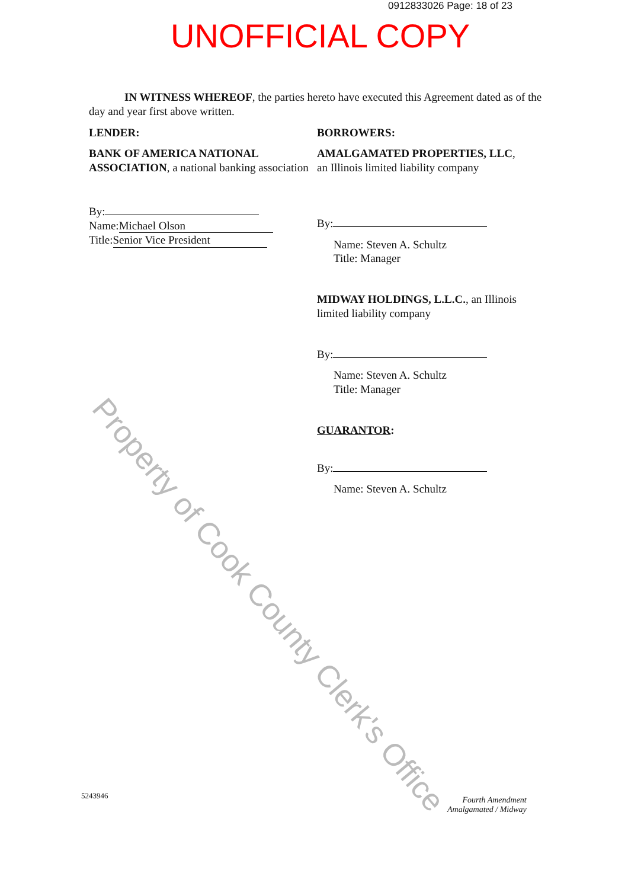0912833026 Page: 18 of 23
UNOFFICIAL COPY
IN WITNESS WHEREOF, the parties hereto have executed this Agreement dated as of the day and year first above written.
LENDER:
BANK OF AMERICA NATIONAL ASSOCIATION, a national banking association
By:
Name: Michael Olson
Title: Senior Vice President
BORROWERS:
AMALGAMATED PROPERTIES, LLC,
an Illinois limited liability company
By:
Name: Steven A. Schultz
Title: Manager
MIDWAY HOLDINGS, L.L.C., an Illinois limited liability company
By:
Name: Steven A. Schultz
Title: Manager
GUARANTOR:
By:
Name: Steven A. Schultz
Property of Cook County Clerk's Office
5243946
Fourth Amendment
Amalgamated / Midway